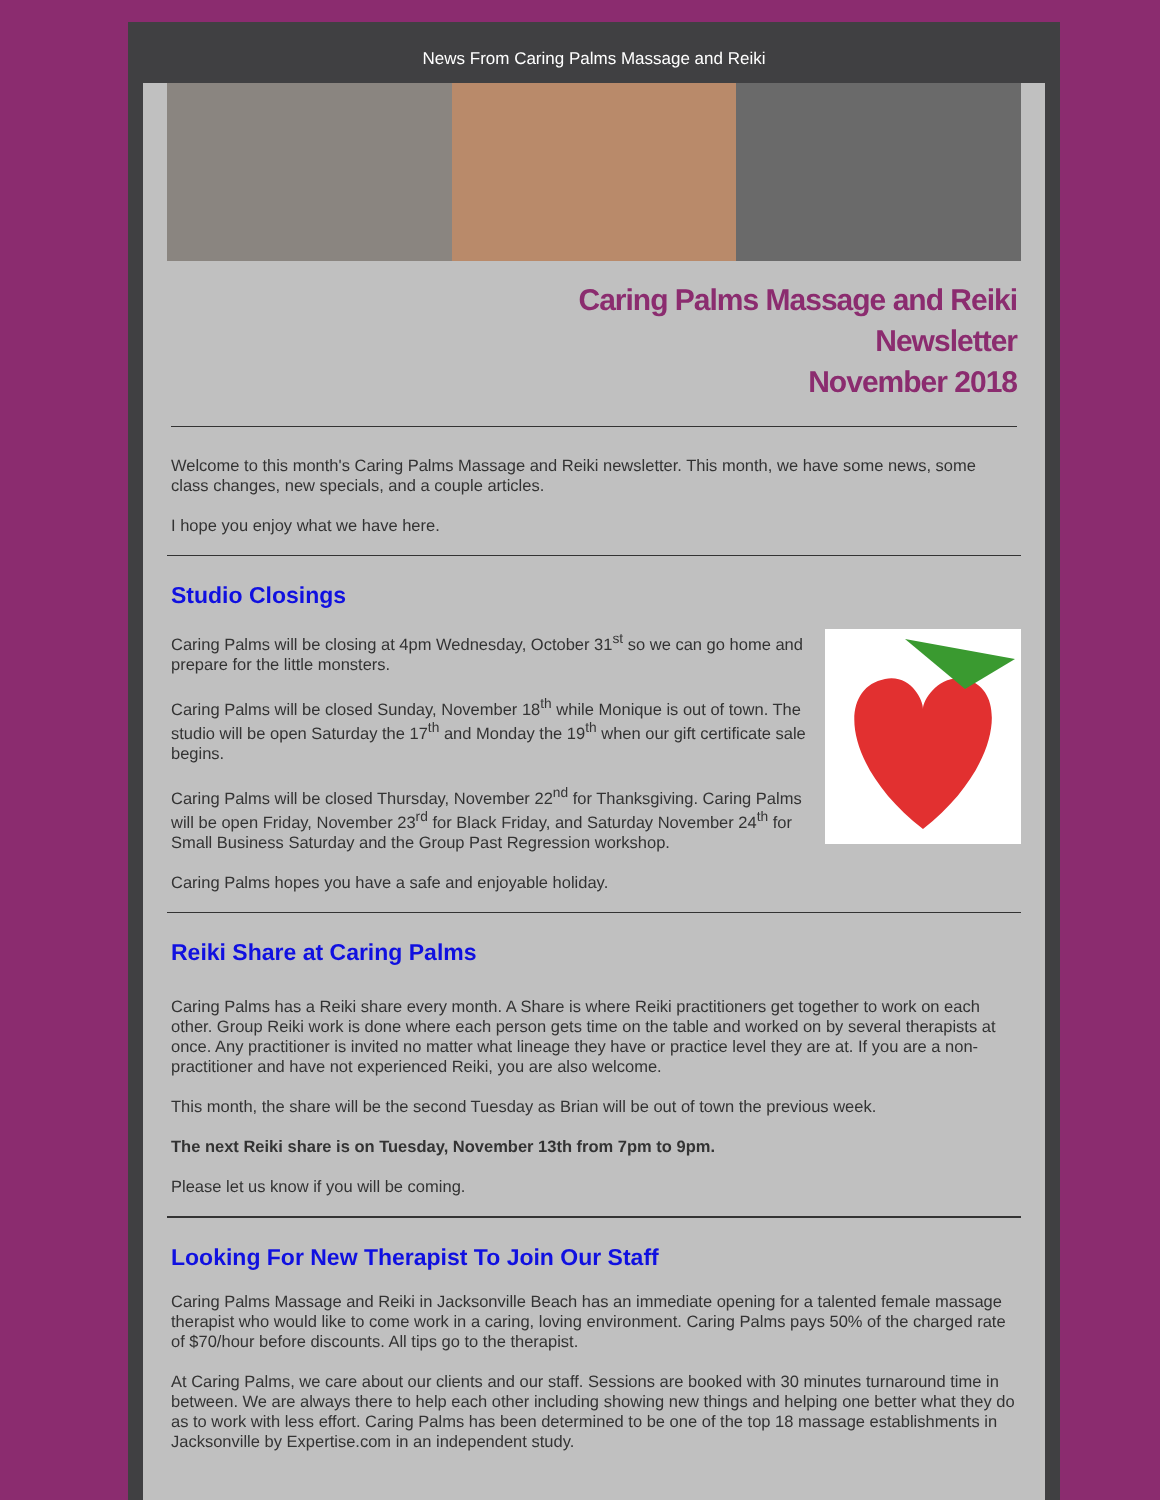News From Caring Palms Massage and Reiki
Caring Palms Massage and Reiki
Newsletter
November 2018
Welcome to this month's Caring Palms Massage and Reiki newsletter. This month, we have some news, some class changes, new specials, and a couple articles.
I hope you enjoy what we have here.
Studio Closings
Caring Palms will be closing at 4pm Wednesday, October 31<sup>st</sup> so we can go home and prepare for the little monsters.
Caring Palms will be closed Sunday, November 18<sup>th</sup> while Monique is out of town. The studio will be open Saturday the 17<sup>th</sup> and Monday the 19<sup>th</sup> when our gift certificate sale begins.
Caring Palms will be closed Thursday, November 22<sup>nd</sup> for Thanksgiving. Caring Palms will be open Friday, November 23<sup>rd</sup> for Black Friday, and Saturday November 24<sup>th</sup> for Small Business Saturday and the Group Past Regression workshop.
Caring Palms hopes you have a safe and enjoyable holiday.
Reiki Share at Caring Palms
Caring Palms has a Reiki share every month. A Share is where Reiki practitioners get together to work on each other. Group Reiki work is done where each person gets time on the table and worked on by several therapists at once. Any practitioner is invited no matter what lineage they have or practice level they are at. If you are a non-practitioner and have not experienced Reiki, you are also welcome.
This month, the share will be the second Tuesday as Brian will be out of town the previous week.
The next Reiki share is on Tuesday, November 13th from 7pm to 9pm.
Please let us know if you will be coming.
Looking For New Therapist To Join Our Staff
Caring Palms Massage and Reiki in Jacksonville Beach has an immediate opening for a talented female massage therapist who would like to come work in a caring, loving environment. Caring Palms pays 50% of the charged rate of $70/hour before discounts. All tips go to the therapist.
At Caring Palms, we care about our clients and our staff. Sessions are booked with 30 minutes turnaround time in between. We are always there to help each other including showing new things and helping one better what they do as to work with less effort. Caring Palms has been determined to be one of the top 18 massage establishments in Jacksonville by Expertise.com in an independent study.